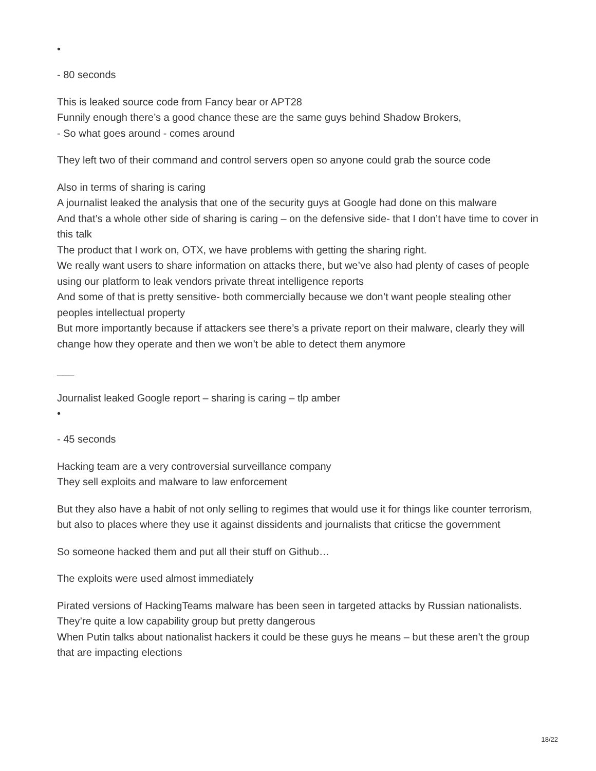•
- 80 seconds
This is leaked source code from Fancy bear or APT28
Funnily enough there’s a good chance these are the same guys behind Shadow Brokers,
- So what goes around - comes around
They left two of their command and control servers open so anyone could grab the source code
Also in terms of sharing is caring
A journalist leaked the analysis that one of the security guys at Google had done on this malware
And that’s a whole other side of sharing is caring – on the defensive side- that I don’t have time to cover in this talk
The product that I work on, OTX, we have problems with getting the sharing right.
We really want users to share information on attacks there, but we’ve also had plenty of cases of people using our platform to leak vendors private threat intelligence reports
And some of that is pretty sensitive- both commercially because we don’t want people stealing other peoples intellectual property
But more importantly because if attackers see there’s a private report on their malware, clearly they will change how they operate and then we won’t be able to detect them anymore
___
Journalist leaked Google report – sharing is caring – tlp amber
•
- 45 seconds
Hacking team are a very controversial surveillance company
They sell exploits and malware to law enforcement
But they also have a habit of not only selling to regimes that would use it for things like counter terrorism, but also to places where they use it against dissidents and journalists that criticse the government
So someone hacked them and put all their stuff on Github…
The exploits were used almost immediately
Pirated versions of HackingTeams malware has been seen in targeted attacks by Russian nationalists.
They’re quite a low capability group but pretty dangerous
When Putin talks about nationalist hackers it could be these guys he means – but these aren’t the group that are impacting elections
18/22